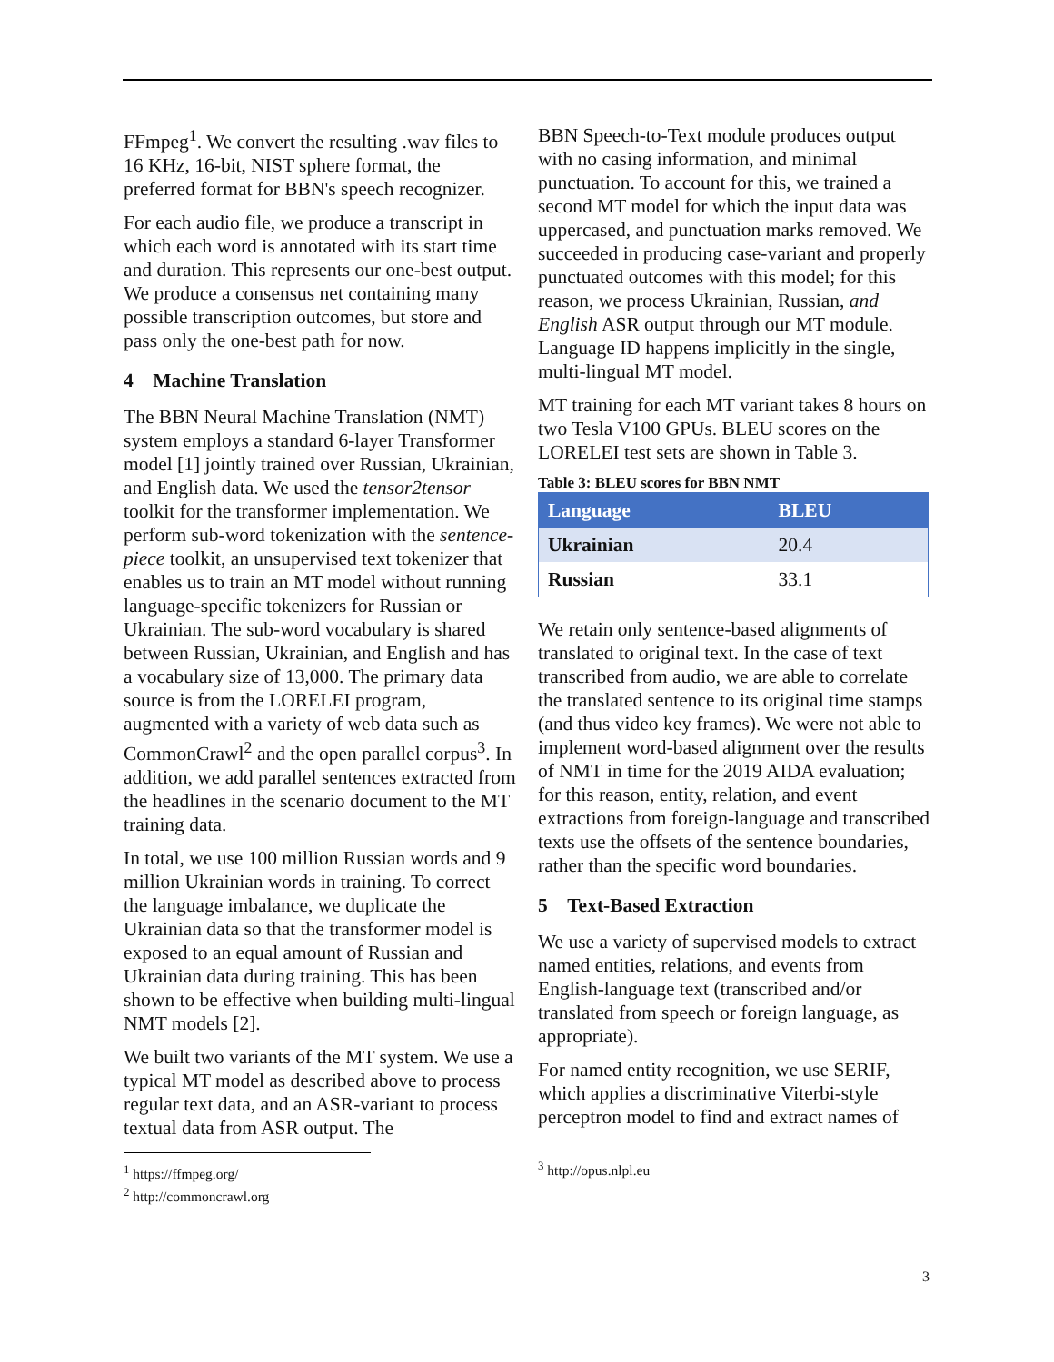FFmpeg<sup>1</sup>. We convert the resulting .wav files to 16 KHz, 16-bit, NIST sphere format, the preferred format for BBN's speech recognizer.
For each audio file, we produce a transcript in which each word is annotated with its start time and duration. This represents our one-best output. We produce a consensus net containing many possible transcription outcomes, but store and pass only the one-best path for now.
4 Machine Translation
The BBN Neural Machine Translation (NMT) system employs a standard 6-layer Transformer model [1] jointly trained over Russian, Ukrainian, and English data. We used the tensor2tensor toolkit for the transformer implementation. We perform sub-word tokenization with the sentence-piece toolkit, an unsupervised text tokenizer that enables us to train an MT model without running language-specific tokenizers for Russian or Ukrainian. The sub-word vocabulary is shared between Russian, Ukrainian, and English and has a vocabulary size of 13,000. The primary data source is from the LORELEI program, augmented with a variety of web data such as CommonCrawl<sup>2</sup> and the open parallel corpus<sup>3</sup>. In addition, we add parallel sentences extracted from the headlines in the scenario document to the MT training data.
In total, we use 100 million Russian words and 9 million Ukrainian words in training. To correct the language imbalance, we duplicate the Ukrainian data so that the transformer model is exposed to an equal amount of Russian and Ukrainian data during training. This has been shown to be effective when building multi-lingual NMT models [2].
We built two variants of the MT system. We use a typical MT model as described above to process regular text data, and an ASR-variant to process textual data from ASR output. The
<sup>1</sup> https://ffmpeg.org/
<sup>2</sup> http://commoncrawl.org
BBN Speech-to-Text module produces output with no casing information, and minimal punctuation. To account for this, we trained a second MT model for which the input data was uppercased, and punctuation marks removed. We succeeded in producing case-variant and properly punctuated outcomes with this model; for this reason, we process Ukrainian, Russian, and English ASR output through our MT module. Language ID happens implicitly in the single, multi-lingual MT model.
MT training for each MT variant takes 8 hours on two Tesla V100 GPUs. BLEU scores on the LORELEI test sets are shown in Table 3.
Table 3: BLEU scores for BBN NMT
| Language | BLEU |
| --- | --- |
| Ukrainian | 20.4 |
| Russian | 33.1 |
We retain only sentence-based alignments of translated to original text. In the case of text transcribed from audio, we are able to correlate the translated sentence to its original time stamps (and thus video key frames). We were not able to implement word-based alignment over the results of NMT in time for the 2019 AIDA evaluation; for this reason, entity, relation, and event extractions from foreign-language and transcribed texts use the offsets of the sentence boundaries, rather than the specific word boundaries.
5 Text-Based Extraction
We use a variety of supervised models to extract named entities, relations, and events from English-language text (transcribed and/or translated from speech or foreign language, as appropriate).
For named entity recognition, we use SERIF, which applies a discriminative Viterbi-style perceptron model to find and extract names of
<sup>3</sup> http://opus.nlpl.eu
3